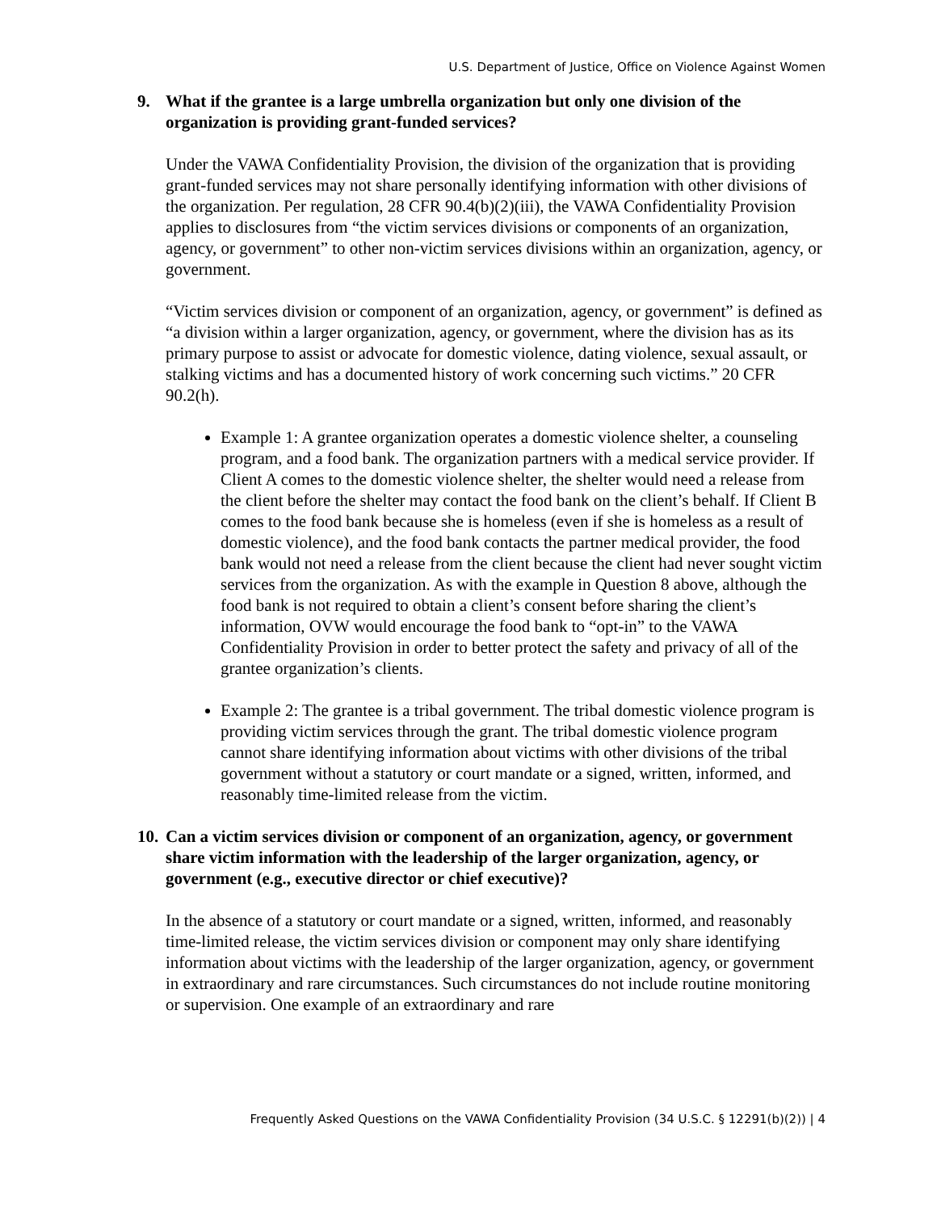U.S. Department of Justice, Office on Violence Against Women
9. What if the grantee is a large umbrella organization but only one division of the organization is providing grant-funded services?
Under the VAWA Confidentiality Provision, the division of the organization that is providing grant-funded services may not share personally identifying information with other divisions of the organization. Per regulation, 28 CFR 90.4(b)(2)(iii), the VAWA Confidentiality Provision applies to disclosures from “the victim services divisions or components of an organization, agency, or government” to other non-victim services divisions within an organization, agency, or government.
“Victim services division or component of an organization, agency, or government” is defined as “a division within a larger organization, agency, or government, where the division has as its primary purpose to assist or advocate for domestic violence, dating violence, sexual assault, or stalking victims and has a documented history of work concerning such victims.” 20 CFR 90.2(h).
Example 1: A grantee organization operates a domestic violence shelter, a counseling program, and a food bank. The organization partners with a medical service provider. If Client A comes to the domestic violence shelter, the shelter would need a release from the client before the shelter may contact the food bank on the client’s behalf. If Client B comes to the food bank because she is homeless (even if she is homeless as a result of domestic violence), and the food bank contacts the partner medical provider, the food bank would not need a release from the client because the client had never sought victim services from the organization. As with the example in Question 8 above, although the food bank is not required to obtain a client’s consent before sharing the client’s information, OVW would encourage the food bank to “opt-in” to the VAWA Confidentiality Provision in order to better protect the safety and privacy of all of the grantee organization’s clients.
Example 2: The grantee is a tribal government. The tribal domestic violence program is providing victim services through the grant. The tribal domestic violence program cannot share identifying information about victims with other divisions of the tribal government without a statutory or court mandate or a signed, written, informed, and reasonably time-limited release from the victim.
10. Can a victim services division or component of an organization, agency, or government share victim information with the leadership of the larger organization, agency, or government (e.g., executive director or chief executive)?
In the absence of a statutory or court mandate or a signed, written, informed, and reasonably time-limited release, the victim services division or component may only share identifying information about victims with the leadership of the larger organization, agency, or government in extraordinary and rare circumstances. Such circumstances do not include routine monitoring or supervision. One example of an extraordinary and rare
Frequently Asked Questions on the VAWA Confidentiality Provision (34 U.S.C. § 12291(b)(2)) | 4